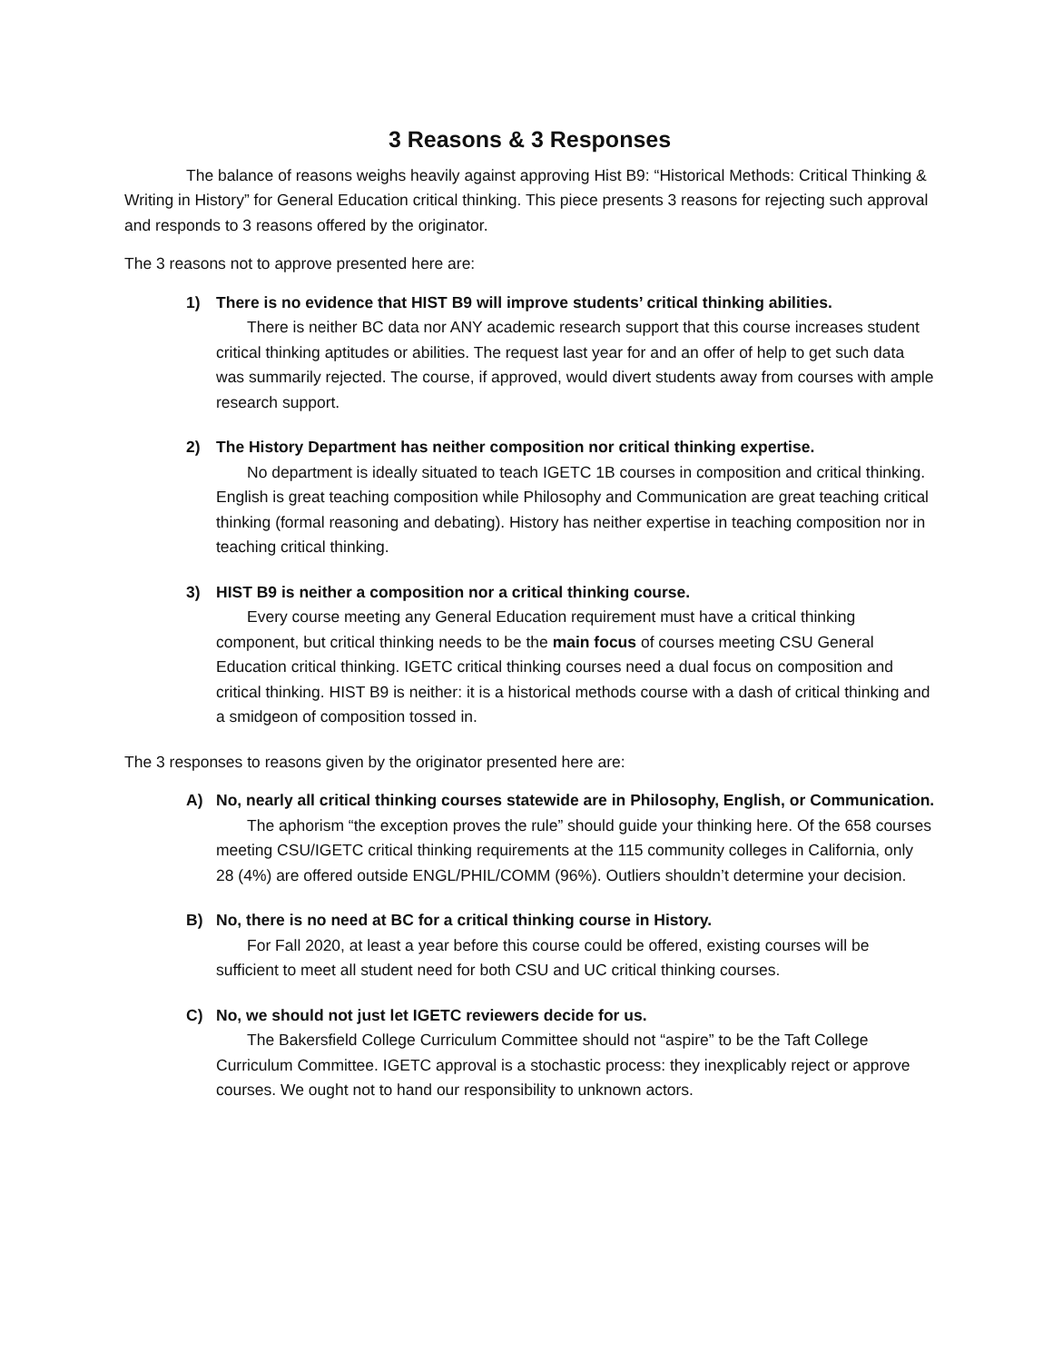3 Reasons & 3 Responses
The balance of reasons weighs heavily against approving Hist B9: “Historical Methods: Critical Thinking & Writing in History” for General Education critical thinking. This piece presents 3 reasons for rejecting such approval and responds to 3 reasons offered by the originator.
The 3 reasons not to approve presented here are:
1) There is no evidence that HIST B9 will improve students’ critical thinking abilities.
There is neither BC data nor ANY academic research support that this course increases student critical thinking aptitudes or abilities. The request last year for and an offer of help to get such data was summarily rejected. The course, if approved, would divert students away from courses with ample research support.
2) The History Department has neither composition nor critical thinking expertise.
No department is ideally situated to teach IGETC 1B courses in composition and critical thinking. English is great teaching composition while Philosophy and Communication are great teaching critical thinking (formal reasoning and debating). History has neither expertise in teaching composition nor in teaching critical thinking.
3) HIST B9 is neither a composition nor a critical thinking course.
Every course meeting any General Education requirement must have a critical thinking component, but critical thinking needs to be the main focus of courses meeting CSU General Education critical thinking. IGETC critical thinking courses need a dual focus on composition and critical thinking. HIST B9 is neither: it is a historical methods course with a dash of critical thinking and a smidgeon of composition tossed in.
The 3 responses to reasons given by the originator presented here are:
A) No, nearly all critical thinking courses statewide are in Philosophy, English, or Communication.
The aphorism “the exception proves the rule” should guide your thinking here. Of the 658 courses meeting CSU/IGETC critical thinking requirements at the 115 community colleges in California, only 28 (4%) are offered outside ENGL/PHIL/COMM (96%). Outliers shouldn’t determine your decision.
B) No, there is no need at BC for a critical thinking course in History.
For Fall 2020, at least a year before this course could be offered, existing courses will be sufficient to meet all student need for both CSU and UC critical thinking courses.
C) No, we should not just let IGETC reviewers decide for us.
The Bakersfield College Curriculum Committee should not “aspire” to be the Taft College Curriculum Committee. IGETC approval is a stochastic process: they inexplicably reject or approve courses. We ought not to hand our responsibility to unknown actors.